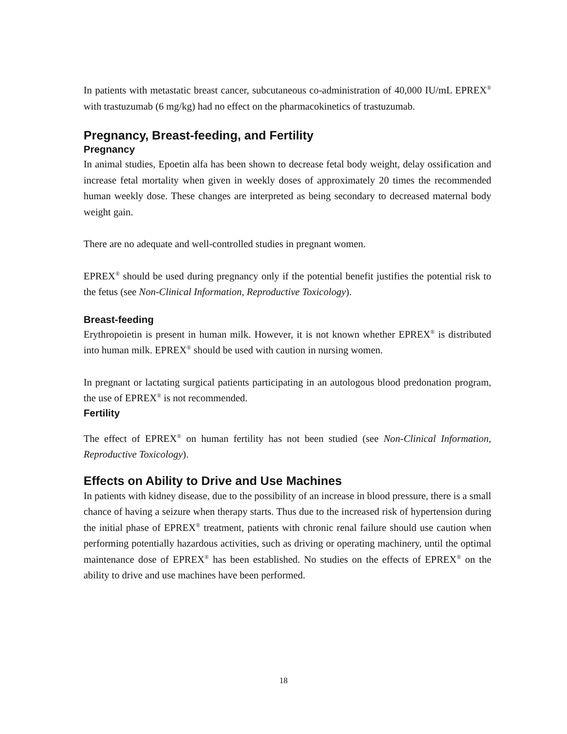In patients with metastatic breast cancer, subcutaneous co-administration of 40,000 IU/mL EPREX<sup>®</sup> with trastuzumab (6 mg/kg) had no effect on the pharmacokinetics of trastuzumab.
Pregnancy, Breast-feeding, and Fertility
Pregnancy
In animal studies, Epoetin alfa has been shown to decrease fetal body weight, delay ossification and increase fetal mortality when given in weekly doses of approximately 20 times the recommended human weekly dose. These changes are interpreted as being secondary to decreased maternal body weight gain.
There are no adequate and well-controlled studies in pregnant women.
EPREX<sup>®</sup> should be used during pregnancy only if the potential benefit justifies the potential risk to the fetus (see Non-Clinical Information, Reproductive Toxicology).
Breast-feeding
Erythropoietin is present in human milk. However, it is not known whether EPREX<sup>®</sup> is distributed into human milk. EPREX<sup>®</sup> should be used with caution in nursing women.
In pregnant or lactating surgical patients participating in an autologous blood predonation program, the use of EPREX<sup>®</sup> is not recommended.
Fertility
The effect of EPREX<sup>®</sup> on human fertility has not been studied (see Non-Clinical Information, Reproductive Toxicology).
Effects on Ability to Drive and Use Machines
In patients with kidney disease, due to the possibility of an increase in blood pressure, there is a small chance of having a seizure when therapy starts. Thus due to the increased risk of hypertension during the initial phase of EPREX<sup>®</sup> treatment, patients with chronic renal failure should use caution when performing potentially hazardous activities, such as driving or operating machinery, until the optimal maintenance dose of EPREX<sup>®</sup> has been established. No studies on the effects of EPREX<sup>®</sup> on the ability to drive and use machines have been performed.
18